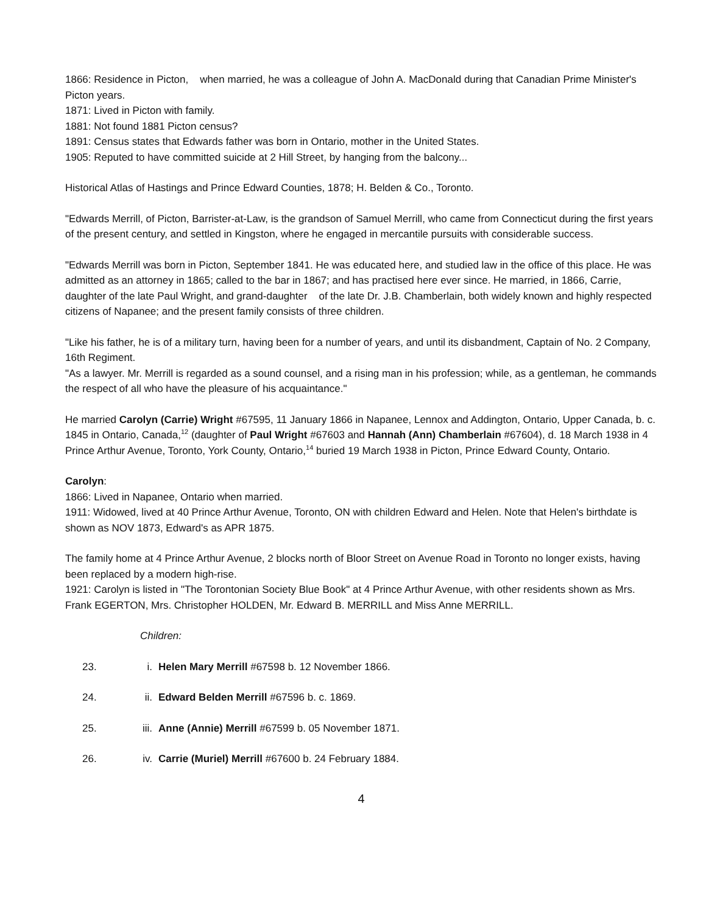1866: Residence in Picton, when married, he was a colleague of John A. MacDonald during that Canadian Prime Minister's Picton years.
1871: Lived in Picton with family.
1881: Not found 1881 Picton census?
1891: Census states that Edwards father was born in Ontario, mother in the United States.
1905: Reputed to have committed suicide at 2 Hill Street, by hanging from the balcony...
Historical Atlas of Hastings and Prince Edward Counties, 1878; H. Belden & Co., Toronto.
"Edwards Merrill, of Picton, Barrister-at-Law, is the grandson of Samuel Merrill, who came from Connecticut during the first years of the present century, and settled in Kingston, where he engaged in mercantile pursuits with considerable success.
"Edwards Merrill was born in Picton, September 1841. He was educated here, and studied law in the office of this place. He was admitted as an attorney in 1865; called to the bar in 1867; and has practised here ever since. He married, in 1866, Carrie, daughter of the late Paul Wright, and grand-daughter of the late Dr. J.B. Chamberlain, both widely known and highly respected citizens of Napanee; and the present family consists of three children.
"Like his father, he is of a military turn, having been for a number of years, and until its disbandment, Captain of No. 2 Company, 16th Regiment.
"As a lawyer. Mr. Merrill is regarded as a sound counsel, and a rising man in his profession; while, as a gentleman, he commands the respect of all who have the pleasure of his acquaintance."
He married Carolyn (Carrie) Wright #67595, 11 January 1866 in Napanee, Lennox and Addington, Ontario, Upper Canada, b. c. 1845 in Ontario, Canada,<sup>12</sup> (daughter of Paul Wright #67603 and Hannah (Ann) Chamberlain #67604), d. 18 March 1938 in 4 Prince Arthur Avenue, Toronto, York County, Ontario,<sup>14</sup> buried 19 March 1938 in Picton, Prince Edward County, Ontario.
Carolyn:
1866: Lived in Napanee, Ontario when married.
1911: Widowed, lived at 40 Prince Arthur Avenue, Toronto, ON with children Edward and Helen. Note that Helen's birthdate is shown as NOV 1873, Edward's as APR 1875.
The family home at 4 Prince Arthur Avenue, 2 blocks north of Bloor Street on Avenue Road in Toronto no longer exists, having been replaced by a modern high-rise.
1921: Carolyn is listed in "The Torontonian Society Blue Book" at 4 Prince Arthur Avenue, with other residents shown as Mrs. Frank EGERTON, Mrs. Christopher HOLDEN, Mr. Edward B. MERRILL and Miss Anne MERRILL.
Children:
23. i. Helen Mary Merrill #67598 b. 12 November 1866.
24. ii. Edward Belden Merrill #67596 b. c. 1869.
25. iii. Anne (Annie) Merrill #67599 b. 05 November 1871.
26. iv. Carrie (Muriel) Merrill #67600 b. 24 February 1884.
4